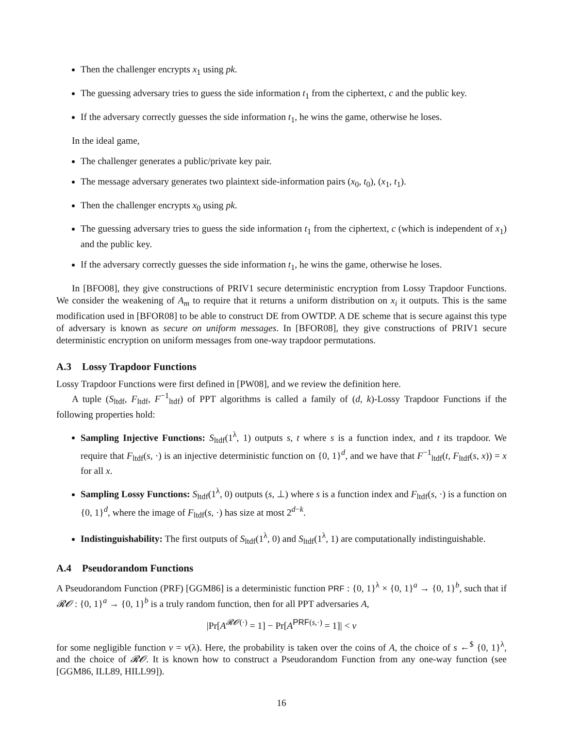Then the challenger encrypts x<sub>1</sub> using pk.
The guessing adversary tries to guess the side information t<sub>1</sub> from the ciphertext, c and the public key.
If the adversary correctly guesses the side information t<sub>1</sub>, he wins the game, otherwise he loses.
In the ideal game,
The challenger generates a public/private key pair.
The message adversary generates two plaintext side-information pairs (x<sub>0</sub>, t<sub>0</sub>), (x<sub>1</sub>, t<sub>1</sub>).
Then the challenger encrypts x<sub>0</sub> using pk.
The guessing adversary tries to guess the side information t<sub>1</sub> from the ciphertext, c (which is independent of x<sub>1</sub>) and the public key.
If the adversary correctly guesses the side information t<sub>1</sub>, he wins the game, otherwise he loses.
In [BFO08], they give constructions of PRIV1 secure deterministic encryption from Lossy Trapdoor Functions. We consider the weakening of A<sub>m</sub> to require that it returns a uniform distribution on x<sub>i</sub> it outputs. This is the same modification used in [BFOR08] to be able to construct DE from OWTDP. A DE scheme that is secure against this type of adversary is known as secure on uniform messages. In [BFOR08], they give constructions of PRIV1 secure deterministic encryption on uniform messages from one-way trapdoor permutations.
A.3 Lossy Trapdoor Functions
Lossy Trapdoor Functions were first defined in [PW08], and we review the definition here.
A tuple (S<sub>ltdf</sub>, F<sub>ltdf</sub>, F<sup>−1</sup><sub>ltdf</sub>) of PPT algorithms is called a family of (d, k)-Lossy Trapdoor Functions if the following properties hold:
Sampling Injective Functions: S<sub>ltdf</sub>(1<sup>λ</sup>, 1) outputs s, t where s is a function index, and t its trapdoor. We require that F<sub>ltdf</sub>(s, ·) is an injective deterministic function on {0, 1}<sup>d</sup>, and we have that F<sup>−1</sup><sub>ltdf</sub>(t, F<sub>ltdf</sub>(s, x)) = x for all x.
Sampling Lossy Functions: S<sub>ltdf</sub>(1<sup>λ</sup>, 0) outputs (s, ⊥) where s is a function index and F<sub>ltdf</sub>(s, ·) is a function on {0, 1}<sup>d</sup>, where the image of F<sub>ltdf</sub>(s, ·) has size at most 2<sup>d−k</sup>.
Indistinguishability: The first outputs of S<sub>ltdf</sub>(1<sup>λ</sup>, 0) and S<sub>ltdf</sub>(1<sup>λ</sup>, 1) are computationally indistinguishable.
A.4 Pseudorandom Functions
A Pseudorandom Function (PRF) [GGM86] is a deterministic function PRF : {0, 1}<sup>λ</sup> × {0, 1}<sup>a</sup> → {0, 1}<sup>b</sup>, such that if 𝓡𝓞 : {0, 1}<sup>a</sup> → {0, 1}<sup>b</sup> is a truly random function, then for all PPT adversaries A,
|Pr[A<sup>𝓡𝓞(·)</sup> = 1] − Pr[A<sup>PRF(s,·)</sup> = 1]| < ν
for some negligible function ν = ν(λ). Here, the probability is taken over the coins of A, the choice of s ←<sup>$</sup> {0, 1}<sup>λ</sup>, and the choice of 𝓡𝓞. It is known how to construct a Pseudorandom Function from any one-way function (see [GGM86, ILL89, HILL99]).
16